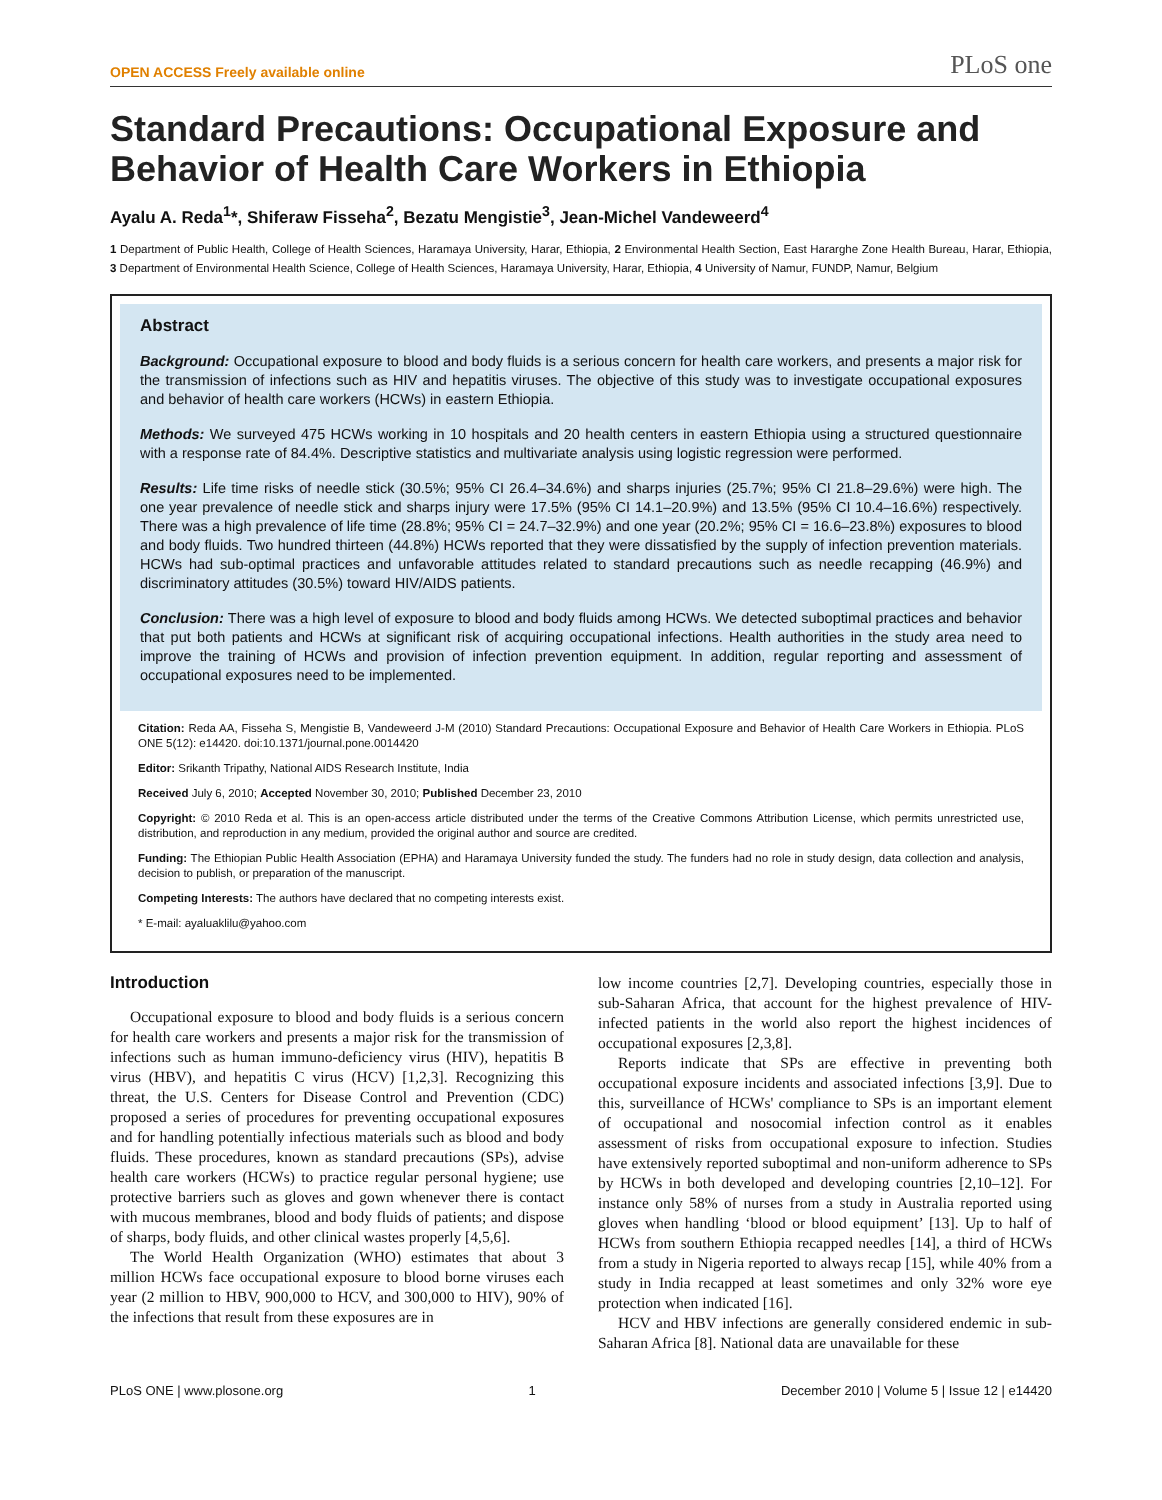OPEN ACCESS Freely available online PLoS one
Standard Precautions: Occupational Exposure and Behavior of Health Care Workers in Ethiopia
Ayalu A. Reda<sup>1</sup>*, Shiferaw Fisseha<sup>2</sup>, Bezatu Mengistie<sup>3</sup>, Jean-Michel Vandeweerd<sup>4</sup>
1 Department of Public Health, College of Health Sciences, Haramaya University, Harar, Ethiopia, 2 Environmental Health Section, East Hararghe Zone Health Bureau, Harar, Ethiopia, 3 Department of Environmental Health Science, College of Health Sciences, Haramaya University, Harar, Ethiopia, 4 University of Namur, FUNDP, Namur, Belgium
Abstract
Background: Occupational exposure to blood and body fluids is a serious concern for health care workers, and presents a major risk for the transmission of infections such as HIV and hepatitis viruses. The objective of this study was to investigate occupational exposures and behavior of health care workers (HCWs) in eastern Ethiopia.
Methods: We surveyed 475 HCWs working in 10 hospitals and 20 health centers in eastern Ethiopia using a structured questionnaire with a response rate of 84.4%. Descriptive statistics and multivariate analysis using logistic regression were performed.
Results: Life time risks of needle stick (30.5%; 95% CI 26.4–34.6%) and sharps injuries (25.7%; 95% CI 21.8–29.6%) were high. The one year prevalence of needle stick and sharps injury were 17.5% (95% CI 14.1–20.9%) and 13.5% (95% CI 10.4–16.6%) respectively. There was a high prevalence of life time (28.8%; 95% CI = 24.7–32.9%) and one year (20.2%; 95% CI = 16.6–23.8%) exposures to blood and body fluids. Two hundred thirteen (44.8%) HCWs reported that they were dissatisfied by the supply of infection prevention materials. HCWs had sub-optimal practices and unfavorable attitudes related to standard precautions such as needle recapping (46.9%) and discriminatory attitudes (30.5%) toward HIV/AIDS patients.
Conclusion: There was a high level of exposure to blood and body fluids among HCWs. We detected suboptimal practices and behavior that put both patients and HCWs at significant risk of acquiring occupational infections. Health authorities in the study area need to improve the training of HCWs and provision of infection prevention equipment. In addition, regular reporting and assessment of occupational exposures need to be implemented.
Citation: Reda AA, Fisseha S, Mengistie B, Vandeweerd J-M (2010) Standard Precautions: Occupational Exposure and Behavior of Health Care Workers in Ethiopia. PLoS ONE 5(12): e14420. doi:10.1371/journal.pone.0014420
Editor: Srikanth Tripathy, National AIDS Research Institute, India
Received July 6, 2010; Accepted November 30, 2010; Published December 23, 2010
Copyright: © 2010 Reda et al. This is an open-access article distributed under the terms of the Creative Commons Attribution License, which permits unrestricted use, distribution, and reproduction in any medium, provided the original author and source are credited.
Funding: The Ethiopian Public Health Association (EPHA) and Haramaya University funded the study. The funders had no role in study design, data collection and analysis, decision to publish, or preparation of the manuscript.
Competing Interests: The authors have declared that no competing interests exist.
* E-mail: ayaluaklilu@yahoo.com
Introduction
Occupational exposure to blood and body fluids is a serious concern for health care workers and presents a major risk for the transmission of infections such as human immuno-deficiency virus (HIV), hepatitis B virus (HBV), and hepatitis C virus (HCV) [1,2,3]. Recognizing this threat, the U.S. Centers for Disease Control and Prevention (CDC) proposed a series of procedures for preventing occupational exposures and for handling potentially infectious materials such as blood and body fluids. These procedures, known as standard precautions (SPs), advise health care workers (HCWs) to practice regular personal hygiene; use protective barriers such as gloves and gown whenever there is contact with mucous membranes, blood and body fluids of patients; and dispose of sharps, body fluids, and other clinical wastes properly [4,5,6].
The World Health Organization (WHO) estimates that about 3 million HCWs face occupational exposure to blood borne viruses each year (2 million to HBV, 900,000 to HCV, and 300,000 to HIV), 90% of the infections that result from these exposures are in
low income countries [2,7]. Developing countries, especially those in sub-Saharan Africa, that account for the highest prevalence of HIV-infected patients in the world also report the highest incidences of occupational exposures [2,3,8].
Reports indicate that SPs are effective in preventing both occupational exposure incidents and associated infections [3,9]. Due to this, surveillance of HCWs' compliance to SPs is an important element of occupational and nosocomial infection control as it enables assessment of risks from occupational exposure to infection. Studies have extensively reported suboptimal and non-uniform adherence to SPs by HCWs in both developed and developing countries [2,10–12]. For instance only 58% of nurses from a study in Australia reported using gloves when handling ‘blood or blood equipment’ [13]. Up to half of HCWs from southern Ethiopia recapped needles [14], a third of HCWs from a study in Nigeria reported to always recap [15], while 40% from a study in India recapped at least sometimes and only 32% wore eye protection when indicated [16].
HCV and HBV infections are generally considered endemic in sub-Saharan Africa [8]. National data are unavailable for these
PLoS ONE | www.plosone.org 1 December 2010 | Volume 5 | Issue 12 | e14420